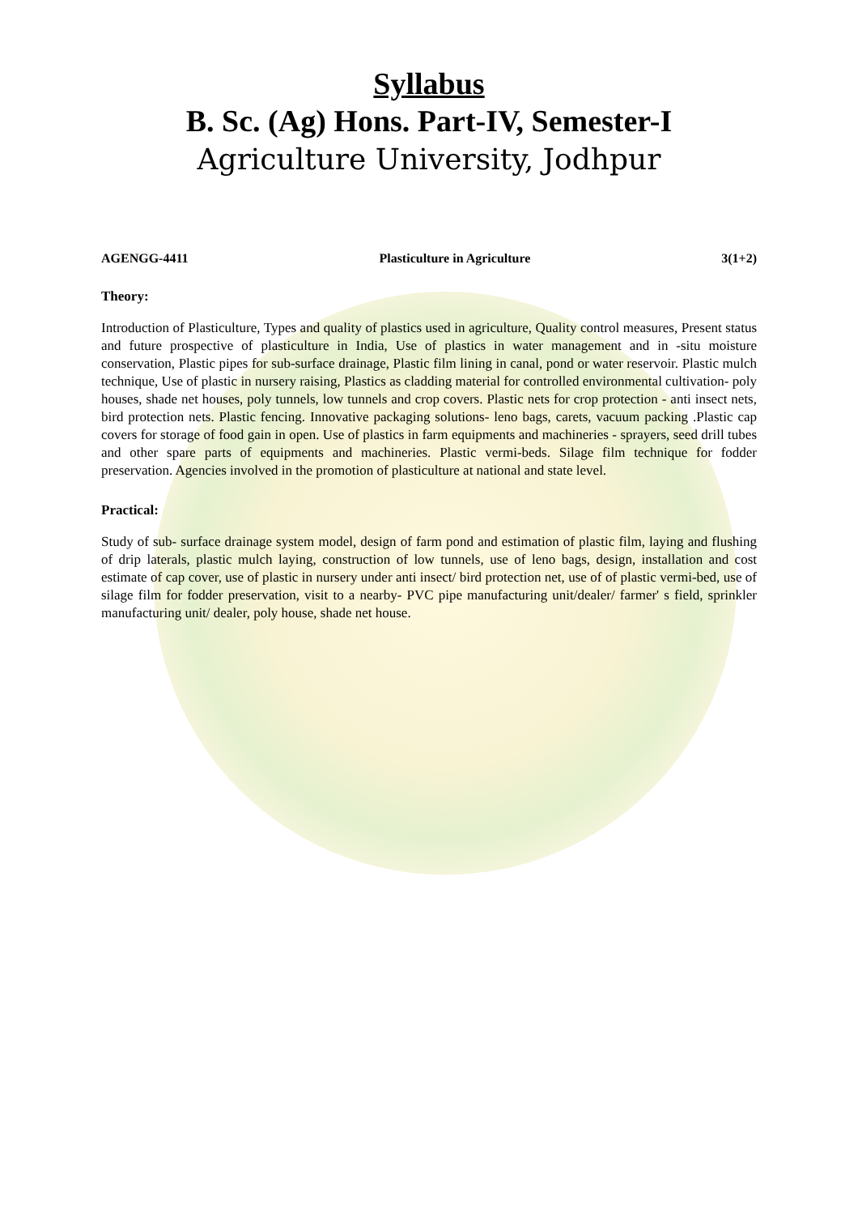Syllabus
B. Sc. (Ag) Hons. Part-IV, Semester-I
Agriculture University, Jodhpur
AGENGG-4411 Plasticulture in Agriculture 3(1+2)
Theory:
Introduction of Plasticulture, Types and quality of plastics used in agriculture, Quality control measures, Present status and future prospective of plasticulture in India, Use of plastics in water management and in -situ moisture conservation, Plastic pipes for sub-surface drainage, Plastic film lining in canal, pond or water reservoir. Plastic mulch technique, Use of plastic in nursery raising, Plastics as cladding material for controlled environmental cultivation- poly houses, shade net houses, poly tunnels, low tunnels and crop covers. Plastic nets for crop protection - anti insect nets, bird protection nets. Plastic fencing. Innovative packaging solutions- leno bags, carets, vacuum packing .Plastic cap covers for storage of food gain in open. Use of plastics in farm equipments and machineries - sprayers, seed drill tubes and other spare parts of equipments and machineries. Plastic vermi-beds. Silage film technique for fodder preservation. Agencies involved in the promotion of plasticulture at national and state level.
Practical:
Study of sub- surface drainage system model, design of farm pond and estimation of plastic film, laying and flushing of drip laterals, plastic mulch laying, construction of low tunnels, use of leno bags, design, installation and cost estimate of cap cover, use of plastic in nursery under anti insect/ bird protection net, use of of plastic vermi-bed, use of silage film for fodder preservation, visit to a nearby- PVC pipe manufacturing unit/dealer/ farmer' s field, sprinkler manufacturing unit/ dealer, poly house, shade net house.